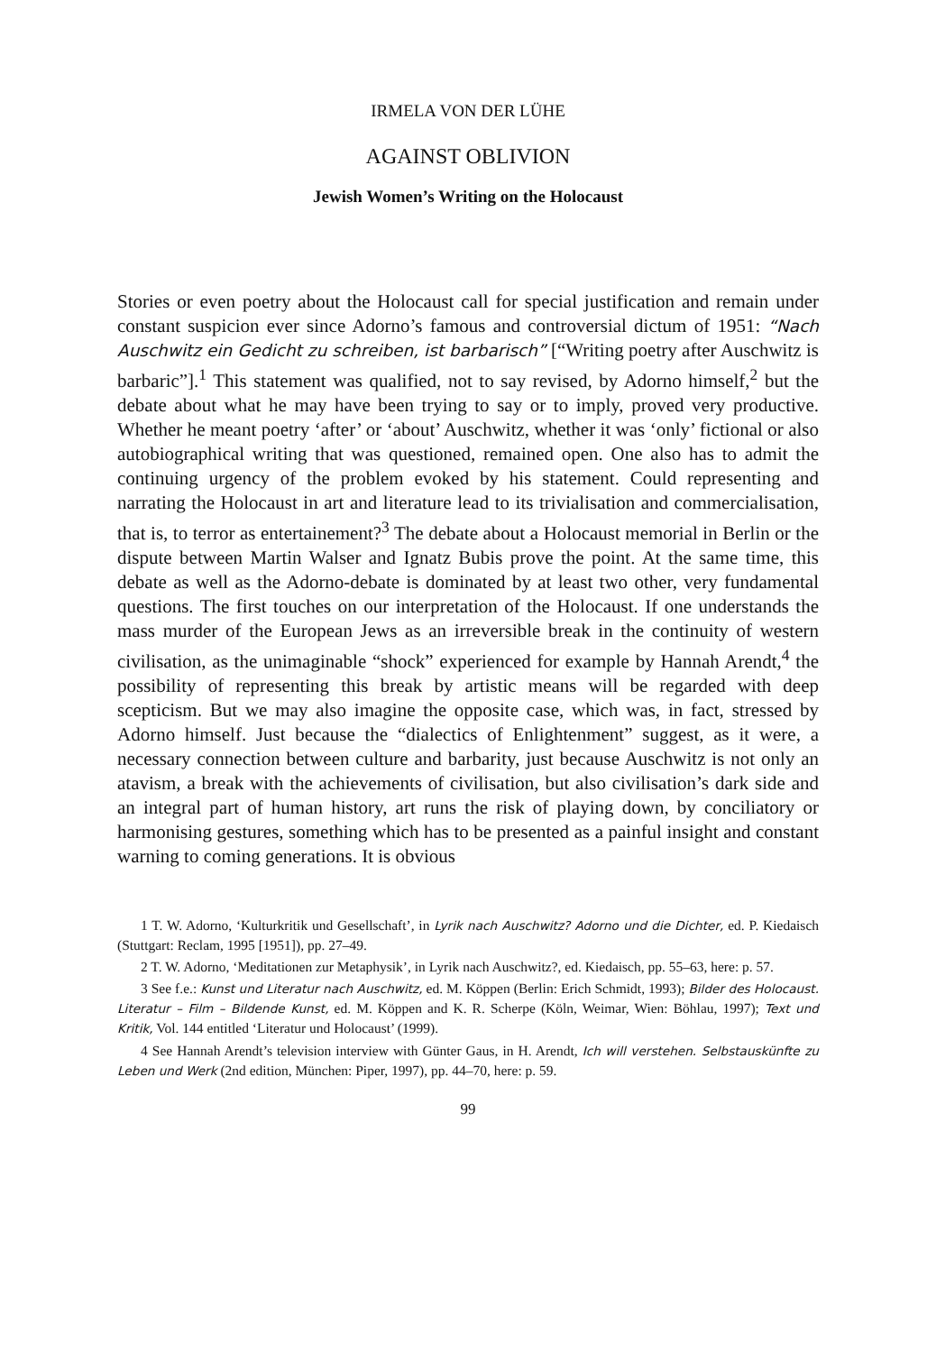IRMELA VON DER LÜHE
AGAINST OBLIVION
Jewish Women’s Writing on the Holocaust
Stories or even poetry about the Holocaust call for special justification and remain under constant suspicion ever since Adorno’s famous and controversial dictum of 1951: “Nach Auschwitz ein Gedicht zu schreiben, ist barbarisch” [“Writing poetry after Auschwitz is barbaric”].<sup>1</sup> This statement was qualified, not to say revised, by Adorno himself,<sup>2</sup> but the debate about what he may have been trying to say or to imply, proved very productive. Whether he meant poetry ‘after’ or ‘about’ Auschwitz, whether it was ‘only’ fictional or also autobiographical writing that was questioned, remained open. One also has to admit the continuing urgency of the problem evoked by his statement. Could representing and narrating the Holocaust in art and literature lead to its trivialisation and commercialisation, that is, to terror as entertainement?<sup>3</sup> The debate about a Holocaust memorial in Berlin or the dispute between Martin Walser and Ignatz Bubis prove the point. At the same time, this debate as well as the Adorno-debate is dominated by at least two other, very fundamental questions. The first touches on our interpretation of the Holocaust. If one understands the mass murder of the European Jews as an irreversible break in the continuity of western civilisation, as the unimaginable “shock” experienced for example by Hannah Arendt,<sup>4</sup> the possibility of representing this break by artistic means will be regarded with deep scepticism. But we may also imagine the opposite case, which was, in fact, stressed by Adorno himself. Just because the “dialectics of Enlightenment” suggest, as it were, a necessary connection between culture and barbarity, just because Auschwitz is not only an atavism, a break with the achievements of civilisation, but also civilisation’s dark side and an integral part of human history, art runs the risk of playing down, by conciliatory or harmonising gestures, something which has to be presented as a painful insight and constant warning to coming generations. It is obvious
1 T. W. Adorno, ‘Kulturkritik und Gesellschaft’, in Lyrik nach Auschwitz? Adorno und die Dichter, ed. P. Kiedaisch (Stuttgart: Reclam, 1995 [1951]), pp. 27–49.
2 T. W. Adorno, ‘Meditationen zur Metaphysik’, in Lyrik nach Auschwitz?, ed. Kiedaisch, pp. 55–63, here: p. 57.
3 See f.e.: Kunst und Literatur nach Auschwitz, ed. M. Köppen (Berlin: Erich Schmidt, 1993); Bilder des Holocaust. Literatur – Film – Bildende Kunst, ed. M. Köppen and K. R. Scherpe (Köln, Weimar, Wien: Böhlau, 1997); Text und Kritik, Vol. 144 entitled ‘Literatur und Holocaust’ (1999).
4 See Hannah Arendt’s television interview with Günter Gaus, in H. Arendt, Ich will verstehen. Selbstauskünfte zu Leben und Werk (2nd edition, München: Piper, 1997), pp. 44–70, here: p. 59.
99